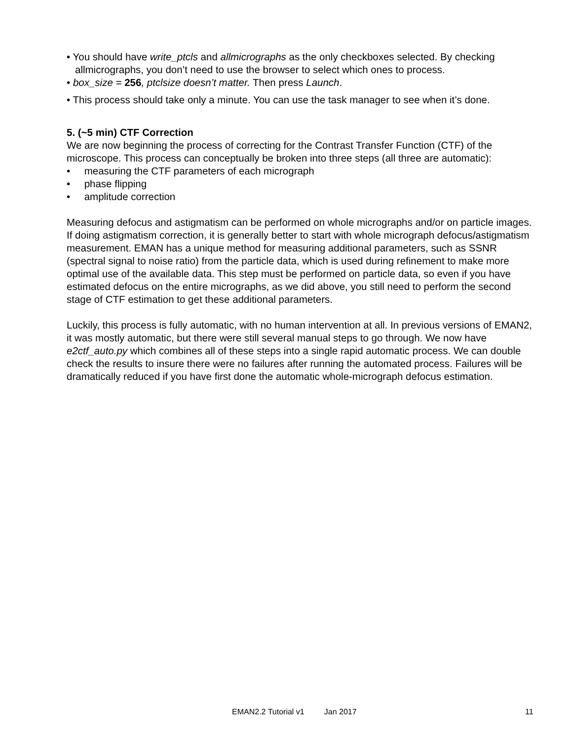• You should have write_ptcls and allmicrographs as the only checkboxes selected. By checking allmicrographs, you don’t need to use the browser to select which ones to process.
• box_size = 256, ptclsize doesn’t matter. Then press Launch.
• This process should take only a minute. You can use the task manager to see when it’s done.
5. (~5 min) CTF Correction
We are now beginning the process of correcting for the Contrast Transfer Function (CTF) of the microscope. This process can conceptually be broken into three steps (all three are automatic):
• measuring the CTF parameters of each micrograph
• phase flipping
• amplitude correction
Measuring defocus and astigmatism can be performed on whole micrographs and/or on particle images. If doing astigmatism correction, it is generally better to start with whole micrograph defocus/astigmatism measurement. EMAN has a unique method for measuring additional parameters, such as SSNR (spectral signal to noise ratio) from the particle data, which is used during refinement to make more optimal use of the available data. This step must be performed on particle data, so even if you have estimated defocus on the entire micrographs, as we did above, you still need to perform the second stage of CTF estimation to get these additional parameters.
Luckily, this process is fully automatic, with no human intervention at all. In previous versions of EMAN2, it was mostly automatic, but there were still several manual steps to go through. We now have e2ctf_auto.py which combines all of these steps into a single rapid automatic process. We can double check the results to insure there were no failures after running the automated process. Failures will be dramatically reduced if you have first done the automatic whole-micrograph defocus estimation.
EMAN2.2 Tutorial v1 Jan 2017 11